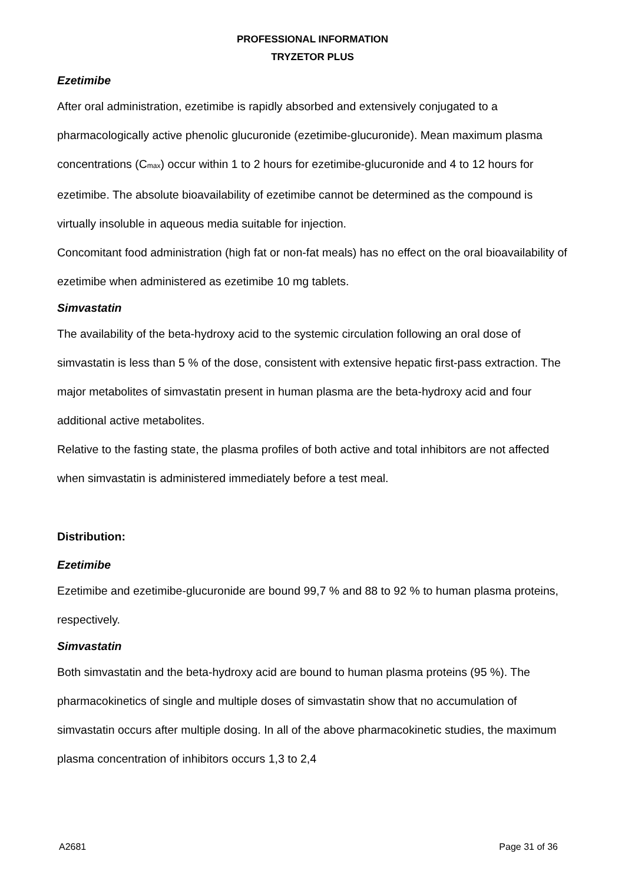PROFESSIONAL INFORMATION
TRYZETOR PLUS
Ezetimibe
After oral administration, ezetimibe is rapidly absorbed and extensively conjugated to a pharmacologically active phenolic glucuronide (ezetimibe-glucuronide). Mean maximum plasma concentrations (C<sub>max</sub>) occur within 1 to 2 hours for ezetimibe-glucuronide and 4 to 12 hours for ezetimibe. The absolute bioavailability of ezetimibe cannot be determined as the compound is virtually insoluble in aqueous media suitable for injection.
Concomitant food administration (high fat or non-fat meals) has no effect on the oral bioavailability of ezetimibe when administered as ezetimibe 10 mg tablets.
Simvastatin
The availability of the beta-hydroxy acid to the systemic circulation following an oral dose of simvastatin is less than 5 % of the dose, consistent with extensive hepatic first-pass extraction. The major metabolites of simvastatin present in human plasma are the beta-hydroxy acid and four additional active metabolites.
Relative to the fasting state, the plasma profiles of both active and total inhibitors are not affected when simvastatin is administered immediately before a test meal.
Distribution:
Ezetimibe
Ezetimibe and ezetimibe-glucuronide are bound 99,7 % and 88 to 92 % to human plasma proteins, respectively.
Simvastatin
Both simvastatin and the beta-hydroxy acid are bound to human plasma proteins (95 %). The pharmacokinetics of single and multiple doses of simvastatin show that no accumulation of simvastatin occurs after multiple dosing. In all of the above pharmacokinetic studies, the maximum plasma concentration of inhibitors occurs 1,3 to 2,4
A2681 Page 31 of 36